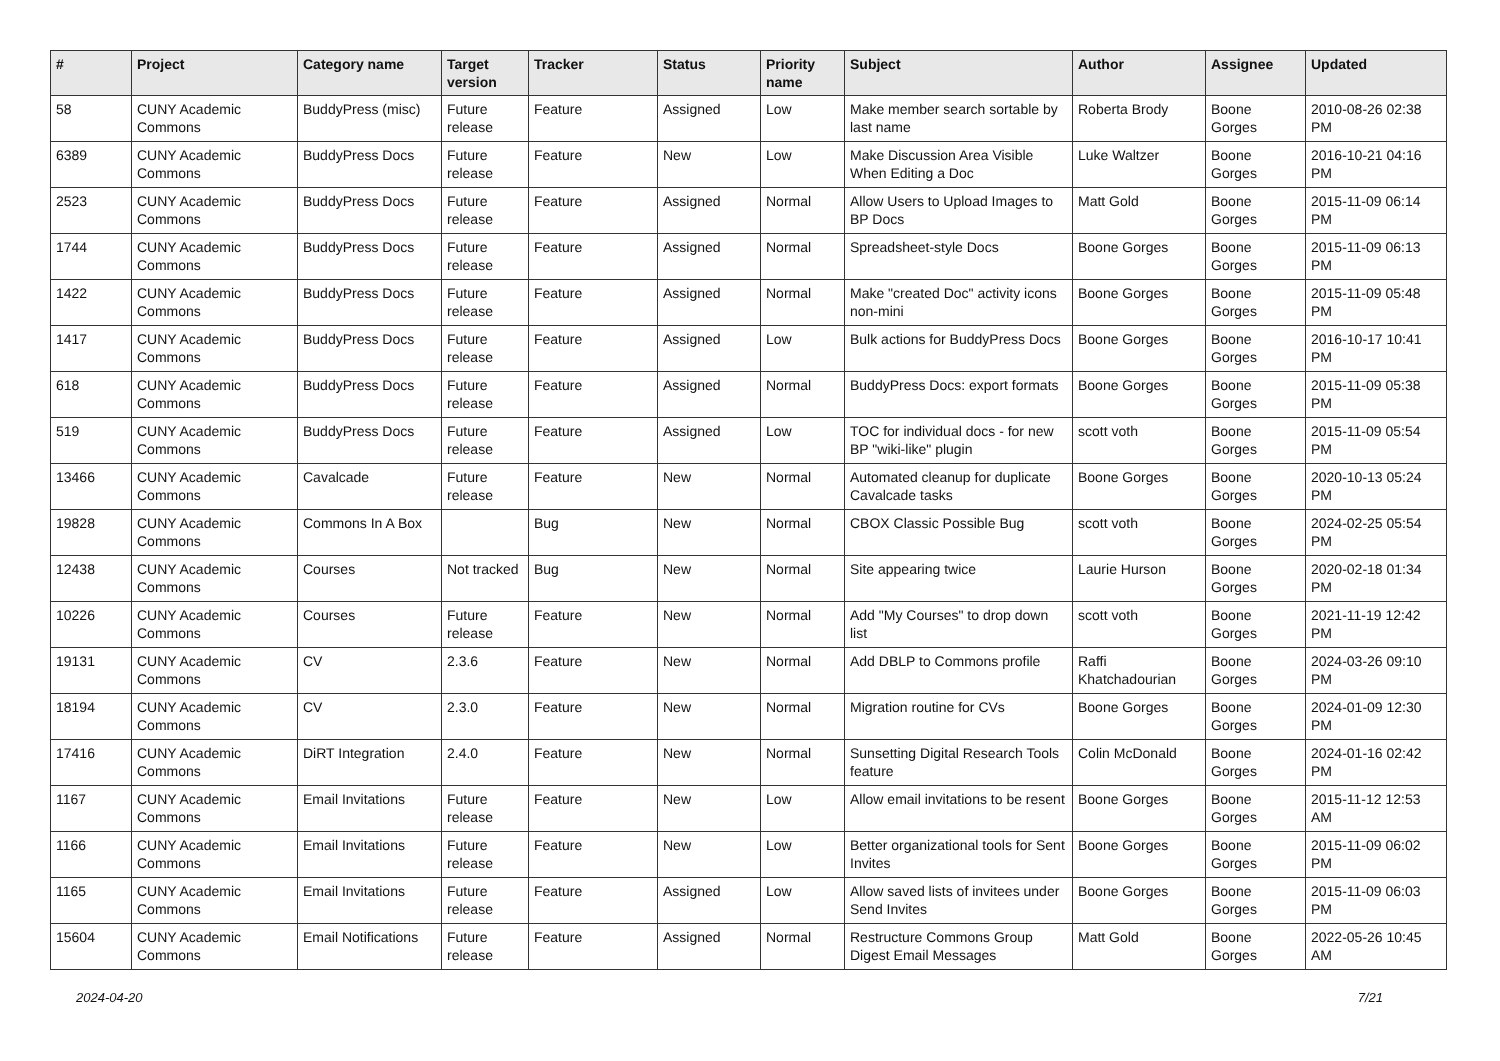| # | Project | Category name | Target version | Tracker | Status | Priority name | Subject | Author | Assignee | Updated |
| --- | --- | --- | --- | --- | --- | --- | --- | --- | --- | --- |
| 58 | CUNY Academic Commons | BuddyPress (misc) | Future release | Feature | Assigned | Low | Make member search sortable by last name | Roberta Brody | Boone Gorges | 2010-08-26 02:38 PM |
| 6389 | CUNY Academic Commons | BuddyPress Docs | Future release | Feature | New | Low | Make Discussion Area Visible When Editing a Doc | Luke Waltzer | Boone Gorges | 2016-10-21 04:16 PM |
| 2523 | CUNY Academic Commons | BuddyPress Docs | Future release | Feature | Assigned | Normal | Allow Users to Upload Images to BP Docs | Matt Gold | Boone Gorges | 2015-11-09 06:14 PM |
| 1744 | CUNY Academic Commons | BuddyPress Docs | Future release | Feature | Assigned | Normal | Spreadsheet-style Docs | Boone Gorges | Boone Gorges | 2015-11-09 06:13 PM |
| 1422 | CUNY Academic Commons | BuddyPress Docs | Future release | Feature | Assigned | Normal | Make "created Doc" activity icons non-mini | Boone Gorges | Boone Gorges | 2015-11-09 05:48 PM |
| 1417 | CUNY Academic Commons | BuddyPress Docs | Future release | Feature | Assigned | Low | Bulk actions for BuddyPress Docs | Boone Gorges | Boone Gorges | 2016-10-17 10:41 PM |
| 618 | CUNY Academic Commons | BuddyPress Docs | Future release | Feature | Assigned | Normal | BuddyPress Docs: export formats | Boone Gorges | Boone Gorges | 2015-11-09 05:38 PM |
| 519 | CUNY Academic Commons | BuddyPress Docs | Future release | Feature | Assigned | Low | TOC for individual docs - for new BP "wiki-like" plugin | scott voth | Boone Gorges | 2015-11-09 05:54 PM |
| 13466 | CUNY Academic Commons | Cavalcade | Future release | Feature | New | Normal | Automated cleanup for duplicate Cavalcade tasks | Boone Gorges | Boone Gorges | 2020-10-13 05:24 PM |
| 19828 | CUNY Academic Commons | Commons In A Box | | Bug | New | Normal | CBOX Classic Possible Bug | scott voth | Boone Gorges | 2024-02-25 05:54 PM |
| 12438 | CUNY Academic Commons | Courses | Not tracked | Bug | New | Normal | Site appearing twice | Laurie Hurson | Boone Gorges | 2020-02-18 01:34 PM |
| 10226 | CUNY Academic Commons | Courses | Future release | Feature | New | Normal | Add "My Courses" to drop down list | scott voth | Boone Gorges | 2021-11-19 12:42 PM |
| 19131 | CUNY Academic Commons | CV | 2.3.6 | Feature | New | Normal | Add DBLP to Commons profile | Raffi Khatchadourian | Boone Gorges | 2024-03-26 09:10 PM |
| 18194 | CUNY Academic Commons | CV | 2.3.0 | Feature | New | Normal | Migration routine for CVs | Boone Gorges | Boone Gorges | 2024-01-09 12:30 PM |
| 17416 | CUNY Academic Commons | DiRT Integration | 2.4.0 | Feature | New | Normal | Sunsetting Digital Research Tools feature | Colin McDonald | Boone Gorges | 2024-01-16 02:42 PM |
| 1167 | CUNY Academic Commons | Email Invitations | Future release | Feature | New | Low | Allow email invitations to be resent | Boone Gorges | Boone Gorges | 2015-11-12 12:53 AM |
| 1166 | CUNY Academic Commons | Email Invitations | Future release | Feature | New | Low | Better organizational tools for Sent Invites | Boone Gorges | Boone Gorges | 2015-11-09 06:02 PM |
| 1165 | CUNY Academic Commons | Email Invitations | Future release | Feature | Assigned | Low | Allow saved lists of invitees under Send Invites | Boone Gorges | Boone Gorges | 2015-11-09 06:03 PM |
| 15604 | CUNY Academic Commons | Email Notifications | Future release | Feature | Assigned | Normal | Restructure Commons Group Digest Email Messages | Matt Gold | Boone Gorges | 2022-05-26 10:45 AM |
2024-04-20 7/21